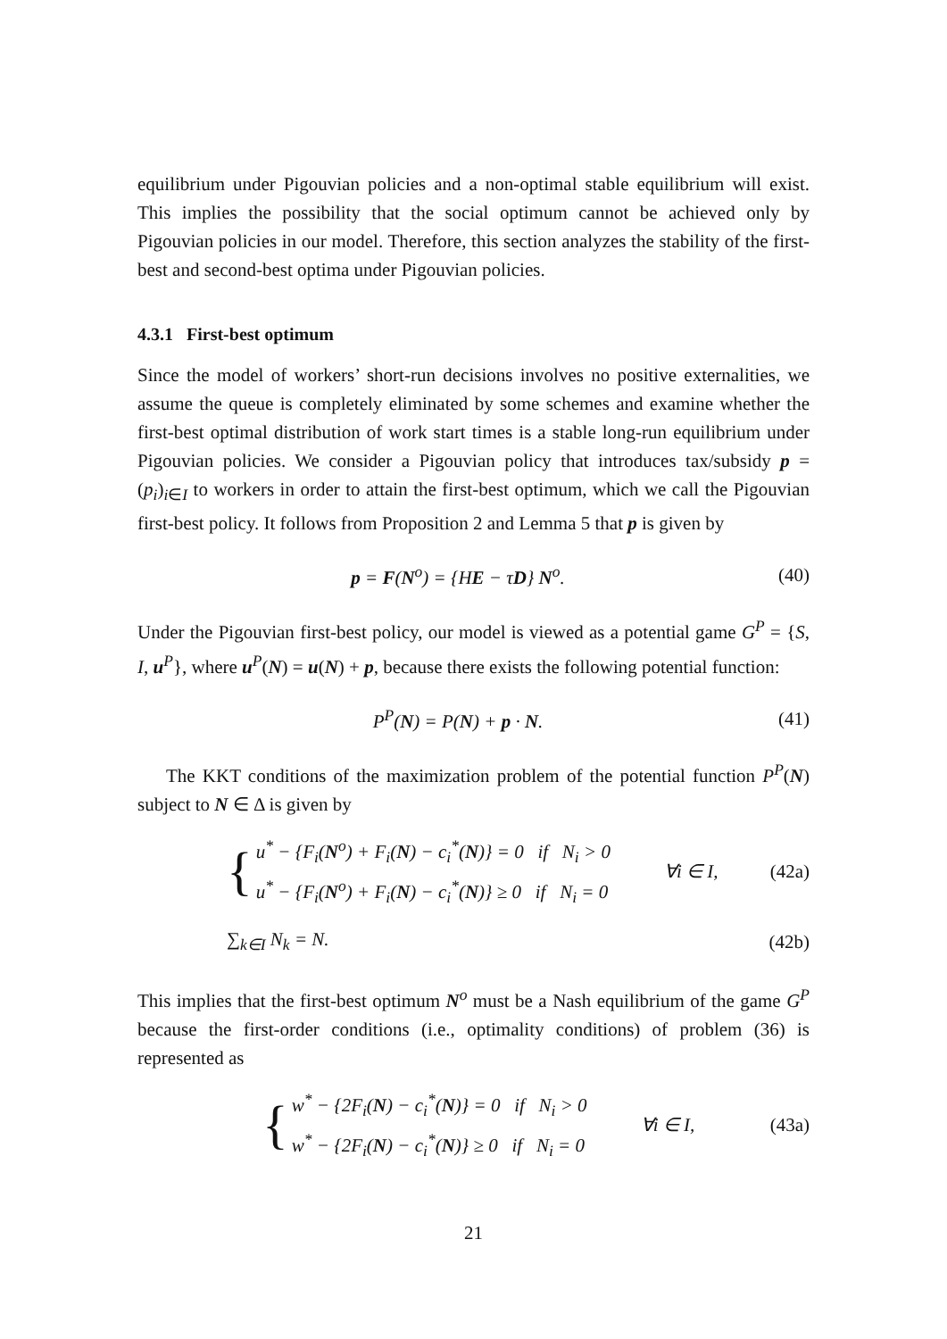equilibrium under Pigouvian policies and a non-optimal stable equilibrium will exist. This implies the possibility that the social optimum cannot be achieved only by Pigouvian policies in our model. Therefore, this section analyzes the stability of the first-best and second-best optima under Pigouvian policies.
4.3.1 First-best optimum
Since the model of workers’ short-run decisions involves no positive externalities, we assume the queue is completely eliminated by some schemes and examine whether the first-best optimal distribution of work start times is a stable long-run equilibrium under Pigouvian policies. We consider a Pigouvian policy that introduces tax/subsidy p = (p<sub>i</sub>)<sub>i∈I</sub> to workers in order to attain the first-best optimum, which we call the Pigouvian first-best policy. It follows from Proposition 2 and Lemma 5 that p is given by
p = F(N<sup>o</sup>) = {HE − τD} N<sup>o</sup>. (40)
Under the Pigouvian first-best policy, our model is viewed as a potential game G<sup>P</sup> = {S, I, u<sup>P</sup>}, where u<sup>P</sup>(N) = u(N) + p, because there exists the following potential function:
P<sup>P</sup>(N) = P(N) + p · N. (41)
The KKT conditions of the maximization problem of the potential function P<sup>P</sup>(N) subject to N ∈ Δ is given by
{ u<sup>*</sup> − {F<sub>i</sub>(N<sup>o</sup>) + F<sub>i</sub>(N) − c<sub>i</sub><sup>*</sup>(N)} = 0 if N<sub>i</sub> > 0
u<sup>*</sup> − {F<sub>i</sub>(N<sup>o</sup>) + F<sub>i</sub>(N) − c<sub>i</sub><sup>*</sup>(N)} ≥ 0 if N<sub>i</sub> = 0 ∀i ∈ I, (42a)
∑<sub>k∈I</sub> N<sub>k</sub> = N. (42b)
This implies that the first-best optimum N<sup>o</sup> must be a Nash equilibrium of the game G<sup>P</sup> because the first-order conditions (i.e., optimality conditions) of problem (36) is represented as
{ w<sup>*</sup> − {2F<sub>i</sub>(N) − c<sub>i</sub><sup>*</sup>(N)} = 0 if N<sub>i</sub> > 0
w<sup>*</sup> − {2F<sub>i</sub>(N) − c<sub>i</sub><sup>*</sup>(N)} ≥ 0 if N<sub>i</sub> = 0 ∀i ∈ I, (43a)
21